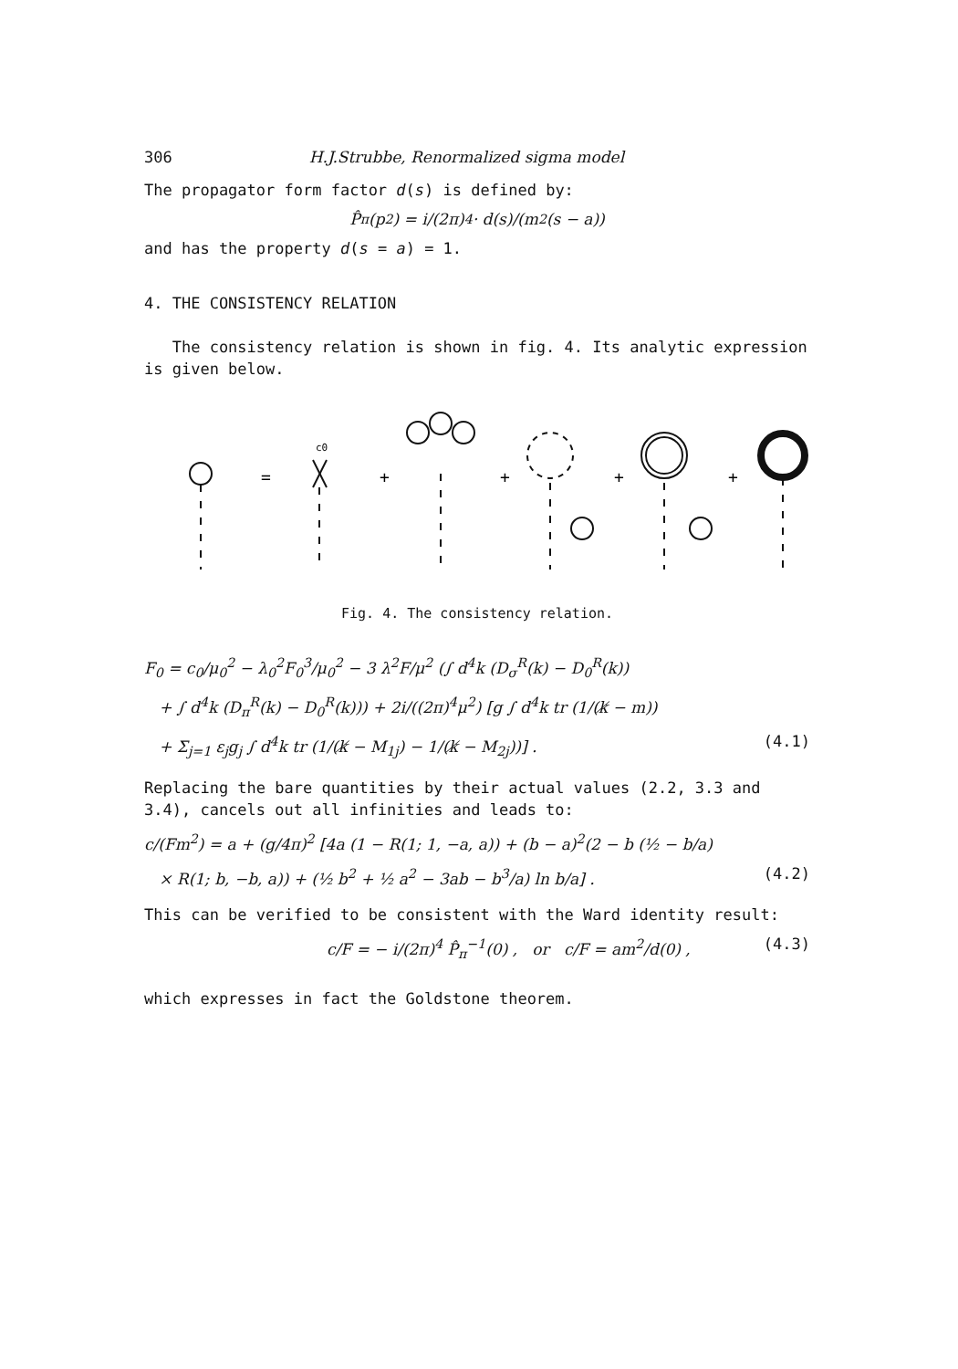306 H.J.Strubbe, Renormalized sigma model
The propagator form factor d(s) is defined by:
P̂<sub>π</sub>(p<sup>2</sup>) = i/(2π)<sup>4</sup> · d(s)/(m<sup>2</sup>(s − a))
and has the property d(s = a) = 1.
4. THE CONSISTENCY RELATION
The consistency relation is shown in fig. 4. Its analytic expression is given below.
=
+
+
+
+
c0
Fig. 4. The consistency relation.
F<sub>0</sub> = c<sub>0</sub>/μ<sub>0</sub><sup>2</sup> − λ<sub>0</sub><sup>2</sup>F<sub>0</sub><sup>3</sup>/μ<sub>0</sub><sup>2</sup> − 3 λ<sup>2</sup>F/μ<sup>2</sup> (∫ d<sup>4</sup>k (D<sub>σ</sub><sup>R</sup>(k) − D<sub>0</sub><sup>R</sup>(k))
+ ∫ d<sup>4</sup>k (D<sub>π</sub><sup>R</sup>(k) − D<sub>0</sub><sup>R</sup>(k))) + 2i/((2π)<sup>4</sup>μ<sup>2</sup>) [g ∫ d<sup>4</sup>k tr (1/(k̸ − m))
+ Σ<sub>j=1</sub> ε<sub>j</sub>g<sub>j</sub> ∫ d<sup>4</sup>k tr (1/(k̸ − M<sub>1j</sub>) − 1/(k̸ − M<sub>2j</sub>))] . (4.1)
Replacing the bare quantities by their actual values (2.2, 3.3 and 3.4), cancels out all infinities and leads to:
c/(Fm<sup>2</sup>) = a + (g/4π)<sup>2</sup> [4a (1 − R(1; 1, −a, a)) + (b − a)<sup>2</sup>(2 − b (½ − b/a)
× R(1; b, −b, a)) + (½ b<sup>2</sup> + ½ a<sup>2</sup> − 3ab − b<sup>3</sup>/a) ln b/a] . (4.2)
This can be verified to be consistent with the Ward identity result:
c/F = − i/(2π)<sup>4</sup> P̂<sub>π</sub><sup>−1</sup>(0) , or c/F = am<sup>2</sup>/d(0) , (4.3)
which expresses in fact the Goldstone theorem.